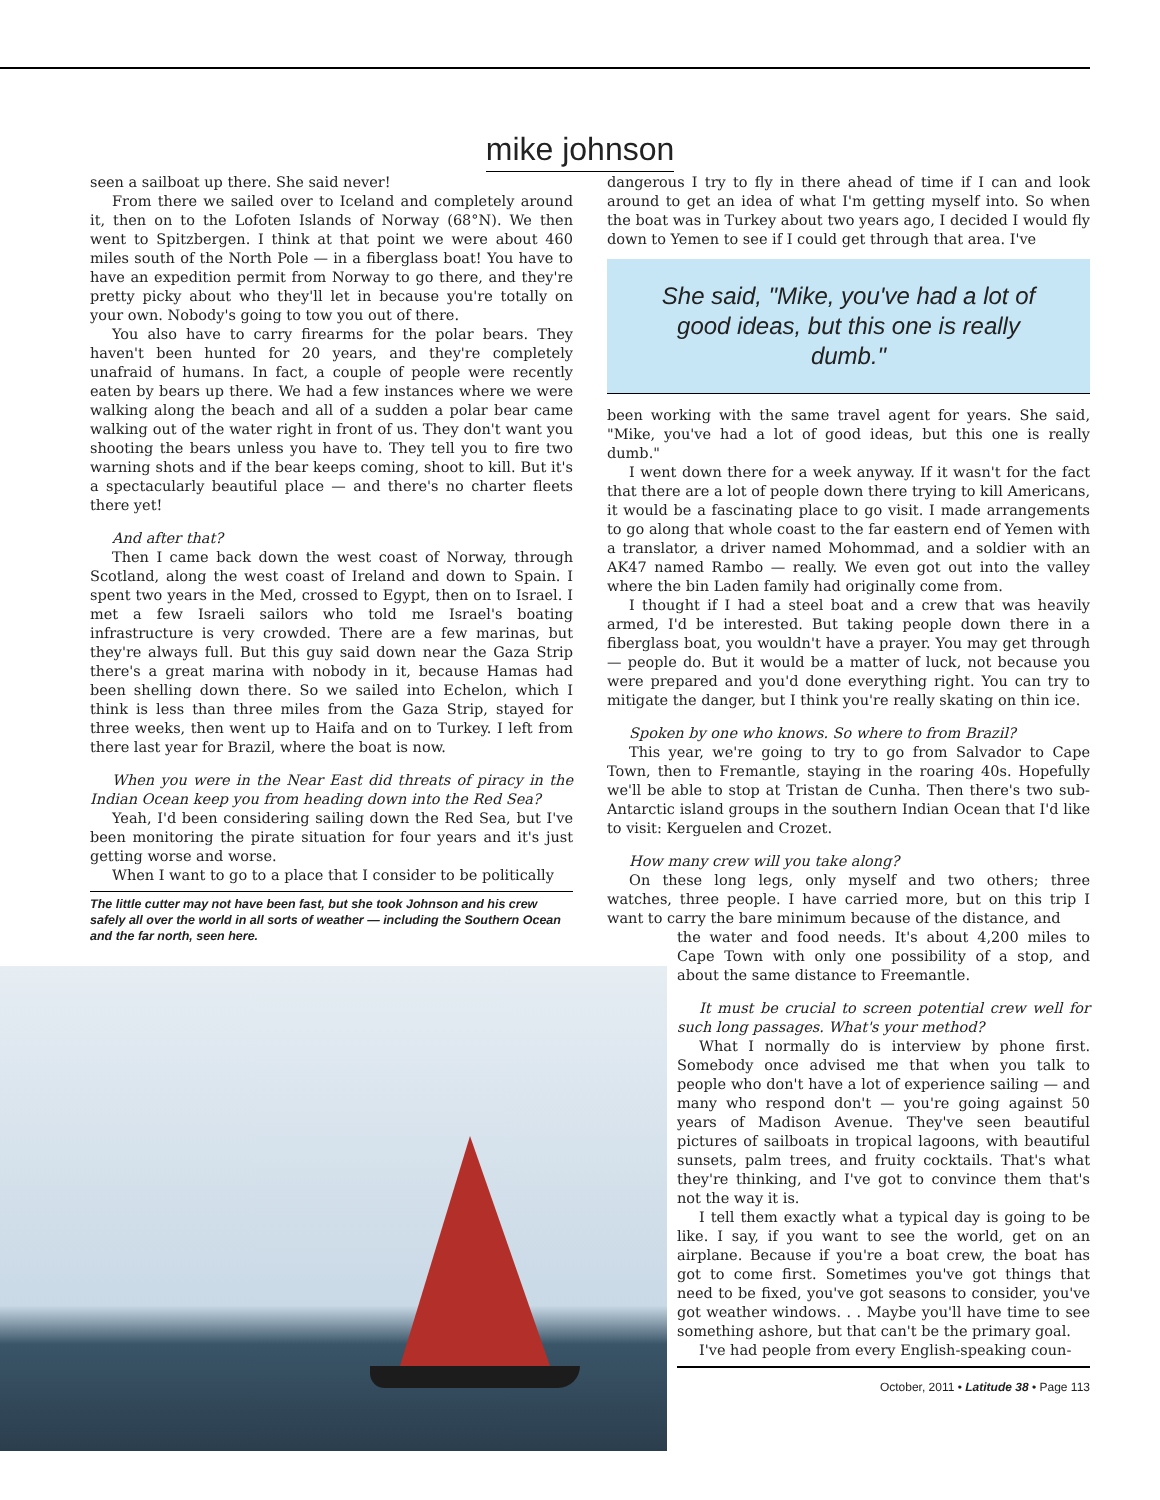mike johnson
seen a sailboat up there. She said never!
From there we sailed over to Iceland and completely around it, then on to the Lofoten Islands of Norway (68°N). We then went to Spitzbergen. I think at that point we were about 460 miles south of the North Pole — in a fiberglass boat! You have to have an expedition permit from Norway to go there, and they're pretty picky about who they'll let in because you're totally on your own. Nobody's going to tow you out of there.
You also have to carry firearms for the polar bears. They haven't been hunted for 20 years, and they're completely unafraid of humans. In fact, a couple of people were recently eaten by bears up there. We had a few instances where we were walking along the beach and all of a sudden a polar bear came walking out of the water right in front of us. They don't want you shooting the bears unless you have to. They tell you to fire two warning shots and if the bear keeps coming, shoot to kill. But it's a spectacularly beautiful place — and there's no charter fleets there yet!
And after that?
Then I came back down the west coast of Norway, through Scotland, along the west coast of Ireland and down to Spain. I spent two years in the Med, crossed to Egypt, then on to Israel. I met a few Israeli sailors who told me Israel's boating infrastructure is very crowded. There are a few marinas, but they're always full. But this guy said down near the Gaza Strip there's a great marina with nobody in it, because Hamas had been shelling down there. So we sailed into Echelon, which I think is less than three miles from the Gaza Strip, stayed for three weeks, then went up to Haifa and on to Turkey. I left from there last year for Brazil, where the boat is now.
When you were in the Near East did threats of piracy in the Indian Ocean keep you from heading down into the Red Sea?
Yeah, I'd been considering sailing down the Red Sea, but I've been monitoring the pirate situation for four years and it's just getting worse and worse.
When I want to go to a place that I consider to be politically
The little cutter may not have been fast, but she took Johnson and his crew safely all over the world in all sorts of weather — including the Southern Ocean and the far north, seen here.
dangerous I try to fly in there ahead of time if I can and look around to get an idea of what I'm getting myself into. So when the boat was in Turkey about two years ago, I decided I would fly down to Yemen to see if I could get through that area. I've
She said, "Mike, you've had a lot of good ideas, but this one is really dumb."
been working with the same travel agent for years. She said, "Mike, you've had a lot of good ideas, but this one is really dumb."
I went down there for a week anyway. If it wasn't for the fact that there are a lot of people down there trying to kill Americans, it would be a fascinating place to go visit. I made arrangements to go along that whole coast to the far eastern end of Yemen with a translator, a driver named Mohommad, and a soldier with an AK47 named Rambo — really. We even got out into the valley where the bin Laden family had originally come from.
I thought if I had a steel boat and a crew that was heavily armed, I'd be interested. But taking people down there in a fiberglass boat, you wouldn't have a prayer. You may get through — people do. But it would be a matter of luck, not because you were prepared and you'd done everything right. You can try to mitigate the danger, but I think you're really skating on thin ice.
Spoken by one who knows. So where to from Brazil?
This year, we're going to try to go from Salvador to Cape Town, then to Fremantle, staying in the roaring 40s. Hopefully we'll be able to stop at Tristan de Cunha. Then there's two sub-Antarctic island groups in the southern Indian Ocean that I'd like to visit: Kerguelen and Crozet.
How many crew will you take along?
On these long legs, only myself and two others; three watches, three people. I have carried more, but on this trip I want to carry the bare minimum because of the distance, and
the water and food needs. It's about 4,200 miles to Cape Town with only one possibility of a stop, and about the same distance to Freemantle.
It must be crucial to screen potential crew well for such long passages. What's your method?
What I normally do is interview by phone first. Somebody once advised me that when you talk to people who don't have a lot of experience sailing — and many who respond don't — you're going against 50 years of Madison Avenue. They've seen beautiful pictures of sailboats in tropical lagoons, with beautiful sunsets, palm trees, and fruity cocktails. That's what they're thinking, and I've got to convince them that's not the way it is.
I tell them exactly what a typical day is going to be like. I say, if you want to see the world, get on an airplane. Because if you're a boat crew, the boat has got to come first. Sometimes you've got things that need to be fixed, you've got seasons to consider, you've got weather windows. . . Maybe you'll have time to see something ashore, but that can't be the primary goal.
I've had people from every English-speaking coun-
October, 2011 • Latitude 38 • Page 113